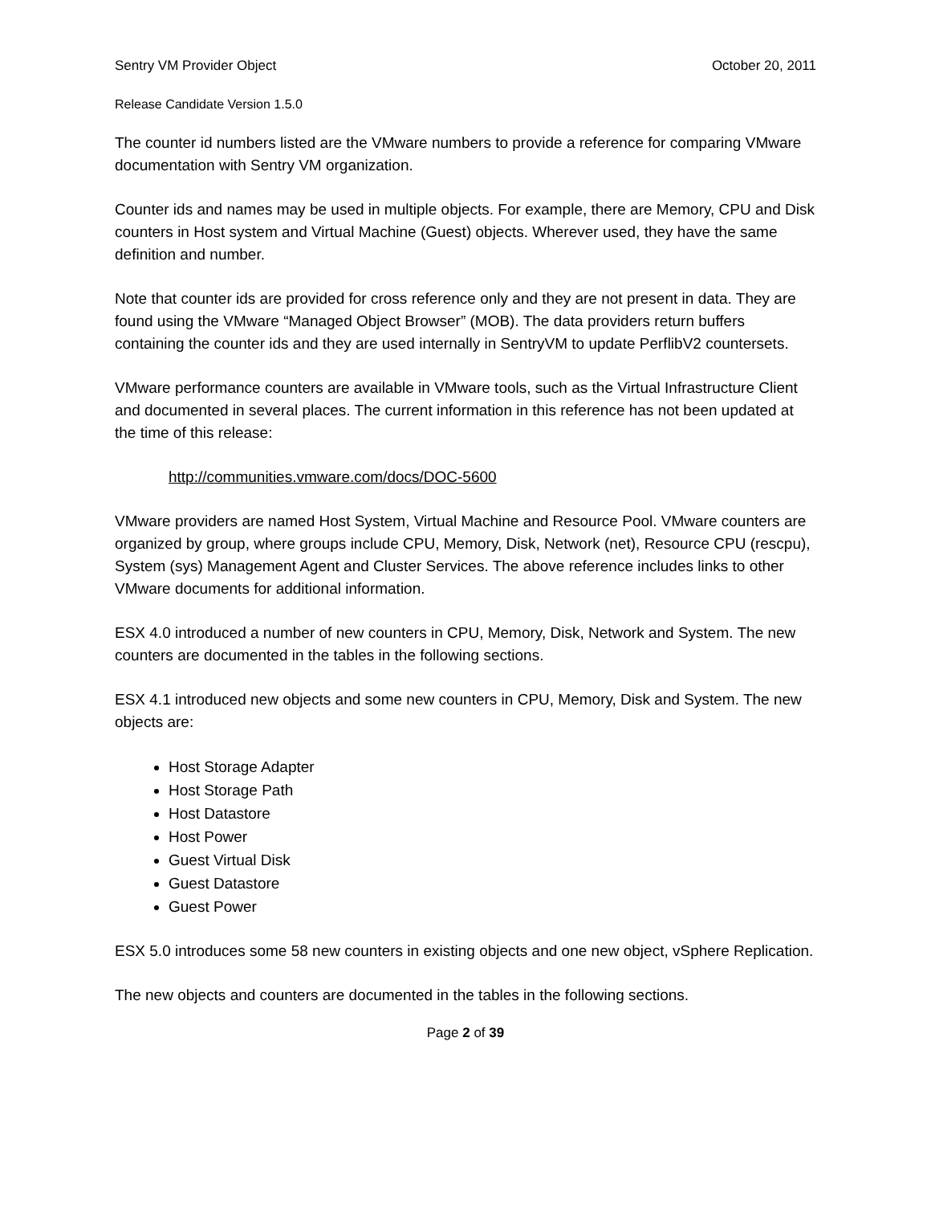Sentry VM Provider Object October 20, 2011
Release Candidate Version 1.5.0
The counter id numbers listed are the VMware numbers to provide a reference for comparing VMware documentation with Sentry VM organization.
Counter ids and names may be used in multiple objects. For example, there are Memory, CPU and Disk counters in Host system and Virtual Machine (Guest) objects. Wherever used, they have the same definition and number.
Note that counter ids are provided for cross reference only and they are not present in data. They are found using the VMware “Managed Object Browser” (MOB). The data providers return buffers containing the counter ids and they are used internally in SentryVM to update PerflibV2 countersets.
VMware performance counters are available in VMware tools, such as the Virtual Infrastructure Client and documented in several places. The current information in this reference has not been updated at the time of this release:
http://communities.vmware.com/docs/DOC-5600
VMware providers are named Host System, Virtual Machine and Resource Pool. VMware counters are organized by group, where groups include CPU, Memory, Disk, Network (net), Resource CPU (rescpu), System (sys) Management Agent and Cluster Services. The above reference includes links to other VMware documents for additional information.
ESX 4.0 introduced a number of new counters in CPU, Memory, Disk, Network and System. The new counters are documented in the tables in the following sections.
ESX 4.1 introduced new objects and some new counters in CPU, Memory, Disk and System. The new objects are:
Host Storage Adapter
Host Storage Path
Host Datastore
Host Power
Guest Virtual Disk
Guest Datastore
Guest Power
ESX 5.0 introduces some 58 new counters in existing objects and one new object, vSphere Replication.
The new objects and counters are documented in the tables in the following sections.
Page 2 of 39